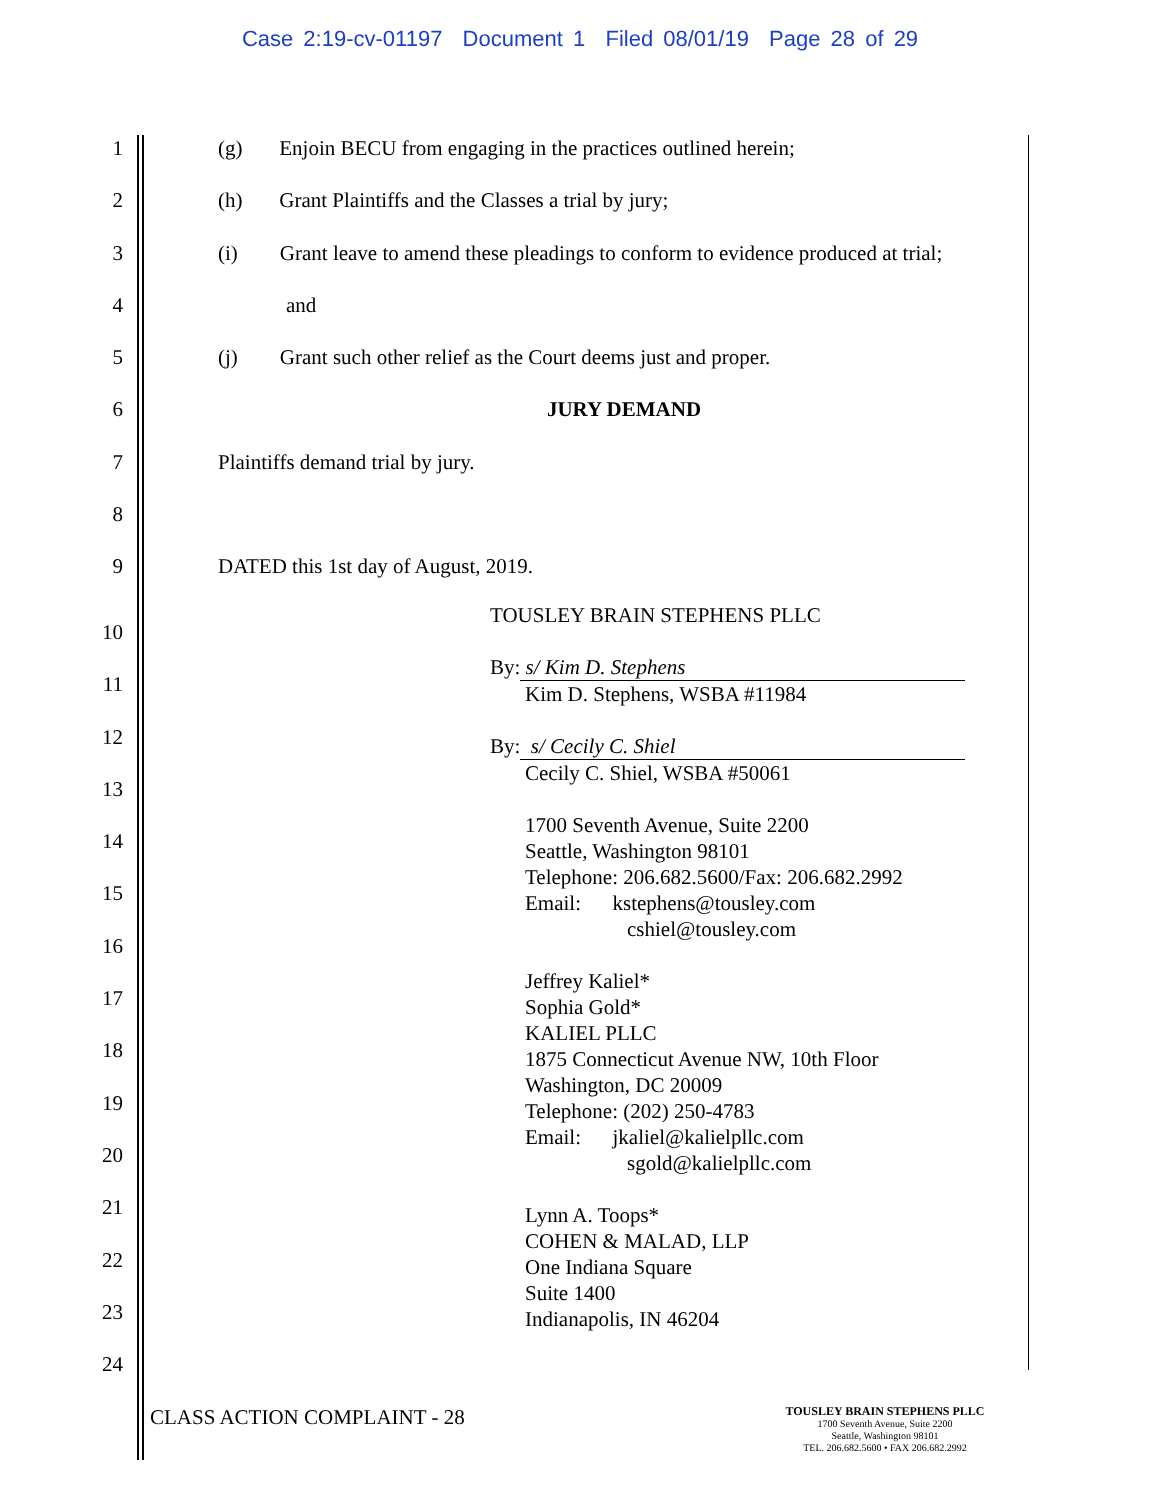Case 2:19-cv-01197 Document 1 Filed 08/01/19 Page 28 of 29
1 (g) Enjoin BECU from engaging in the practices outlined herein;
2 (h) Grant Plaintiffs and the Classes a trial by jury;
3 (i) Grant leave to amend these pleadings to conform to evidence produced at trial;
4 and
5 (j) Grant such other relief as the Court deems just and proper.
6 JURY DEMAND
7 Plaintiffs demand trial by jury.
8
9 DATED this 1st day of August, 2019.
10
11
12
13
14
15
16
17
18
19
20
21
22
23
24
TOUSLEY BRAIN STEPHENS PLLC
By: s/ Kim D. Stephens
Kim D. Stephens, WSBA #11984
By: s/ Cecily C. Shiel
Cecily C. Shiel, WSBA #50061
1700 Seventh Avenue, Suite 2200
Seattle, Washington 98101
Telephone: 206.682.5600/Fax: 206.682.2992
Email: kstephens@tousley.com
cshiel@tousley.com
Jeffrey Kaliel*
Sophia Gold*
KALIEL PLLC
1875 Connecticut Avenue NW, 10th Floor
Washington, DC 20009
Telephone: (202) 250-4783
Email: jkaliel@kalielpllc.com
sgold@kalielpllc.com
Lynn A. Toops*
COHEN & MALAD, LLP
One Indiana Square
Suite 1400
Indianapolis, IN 46204
CLASS ACTION COMPLAINT - 28
TOUSLEY BRAIN STEPHENS PLLC
1700 Seventh Avenue, Suite 2200
Seattle, Washington 98101
TEL. 206.682.5600 • FAX 206.682.2992